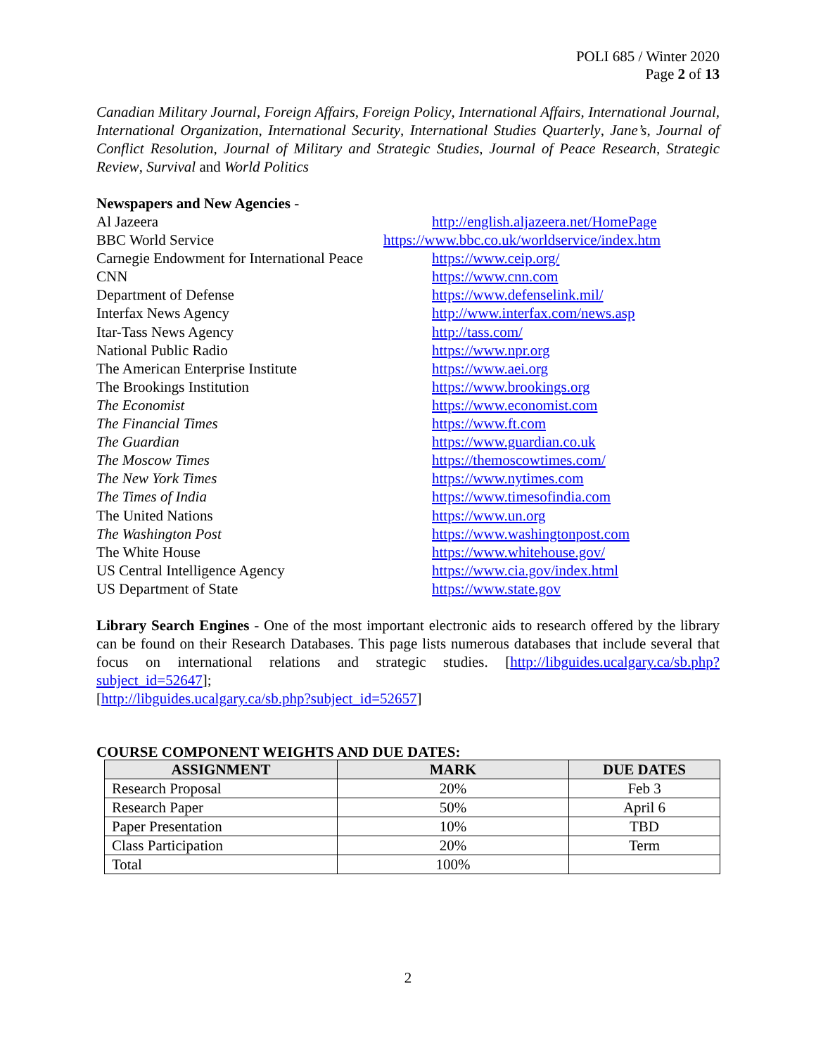POLI 685 / Winter 2020
Page 2 of 13
Canadian Military Journal, Foreign Affairs, Foreign Policy, International Affairs, International Journal, International Organization, International Security, International Studies Quarterly, Jane’s, Journal of Conflict Resolution, Journal of Military and Strategic Studies, Journal of Peace Research, Strategic Review, Survival and World Politics
Newspapers and New Agencies -
| Al Jazeera | http://english.aljazeera.net/HomePage |
| BBC World Service | https://www.bbc.co.uk/worldservice/index.htm |
| Carnegie Endowment for International Peace | https://www.ceip.org/ |
| CNN | https://www.cnn.com |
| Department of Defense | https://www.defenselink.mil/ |
| Interfax News Agency | http://www.interfax.com/news.asp |
| Itar-Tass News Agency | http://tass.com/ |
| National Public Radio | https://www.npr.org |
| The American Enterprise Institute | https://www.aei.org |
| The Brookings Institution | https://www.brookings.org |
| The Economist | https://www.economist.com |
| The Financial Times | https://www.ft.com |
| The Guardian | https://www.guardian.co.uk |
| The Moscow Times | https://themoscowtimes.com/ |
| The New York Times | https://www.nytimes.com |
| The Times of India | https://www.timesofindia.com |
| The United Nations | https://www.un.org |
| The Washington Post | https://www.washingtonpost.com |
| The White House | https://www.whitehouse.gov/ |
| US Central Intelligence Agency | https://www.cia.gov/index.html |
| US Department of State | https://www.state.gov |
Library Search Engines - One of the most important electronic aids to research offered by the library can be found on their Research Databases. This page lists numerous databases that include several that focus on international relations and strategic studies. [http://libguides.ucalgary.ca/sb.php?subject_id=52647];
[http://libguides.ucalgary.ca/sb.php?subject_id=52657]
COURSE COMPONENT WEIGHTS AND DUE DATES:
| ASSIGNMENT | MARK | DUE DATES |
| --- | --- | --- |
| Research Proposal | 20% | Feb 3 |
| Research Paper | 50% | April 6 |
| Paper Presentation | 10% | TBD |
| Class Participation | 20% | Term |
| Total | 100% | |
2